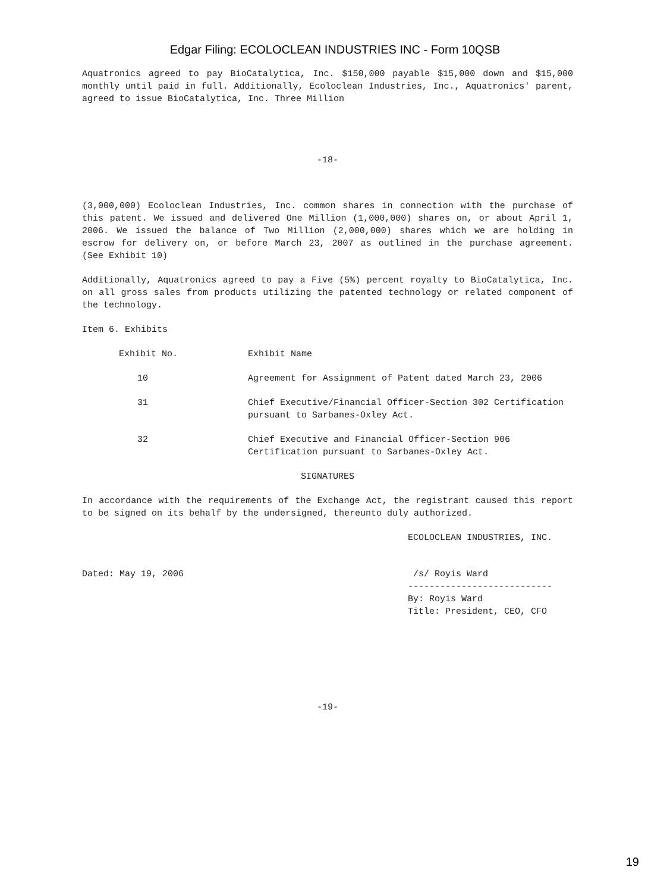Edgar Filing: ECOLOCLEAN INDUSTRIES INC - Form 10QSB
Aquatronics agreed to pay BioCatalytica, Inc. $150,000 payable $15,000 down and $15,000 monthly until paid in full. Additionally, Ecoloclean Industries, Inc., Aquatronics' parent, agreed to issue BioCatalytica, Inc. Three Million
-18-
(3,000,000) Ecoloclean Industries, Inc. common shares in connection with the purchase of this patent. We issued and delivered One Million (1,000,000) shares on, or about April 1, 2006. We issued the balance of Two Million (2,000,000) shares which we are holding in escrow for delivery on, or before March 23, 2007 as outlined in the purchase agreement. (See Exhibit 10)
Additionally, Aquatronics agreed to pay a Five (5%) percent royalty to BioCatalytica, Inc. on all gross sales from products utilizing the patented technology or related component of the technology.
Item 6. Exhibits
| Exhibit No. | Exhibit Name |
| 10 | Agreement for Assignment of Patent dated March 23, 2006 |
| 31 | Chief Executive/Financial Officer-Section 302 Certification pursuant to Sarbanes-Oxley Act. |
| 32 | Chief Executive and Financial Officer-Section 906 Certification pursuant to Sarbanes-Oxley Act. |
SIGNATURES
In accordance with the requirements of the Exchange Act, the registrant caused this report to be signed on its behalf by the undersigned, thereunto duly authorized.
ECOLOCLEAN INDUSTRIES, INC.
Dated: May 19, 2006 /s/ Royis Ward
---------------------------
By: Royis Ward
Title: President, CEO, CFO
-19-
19